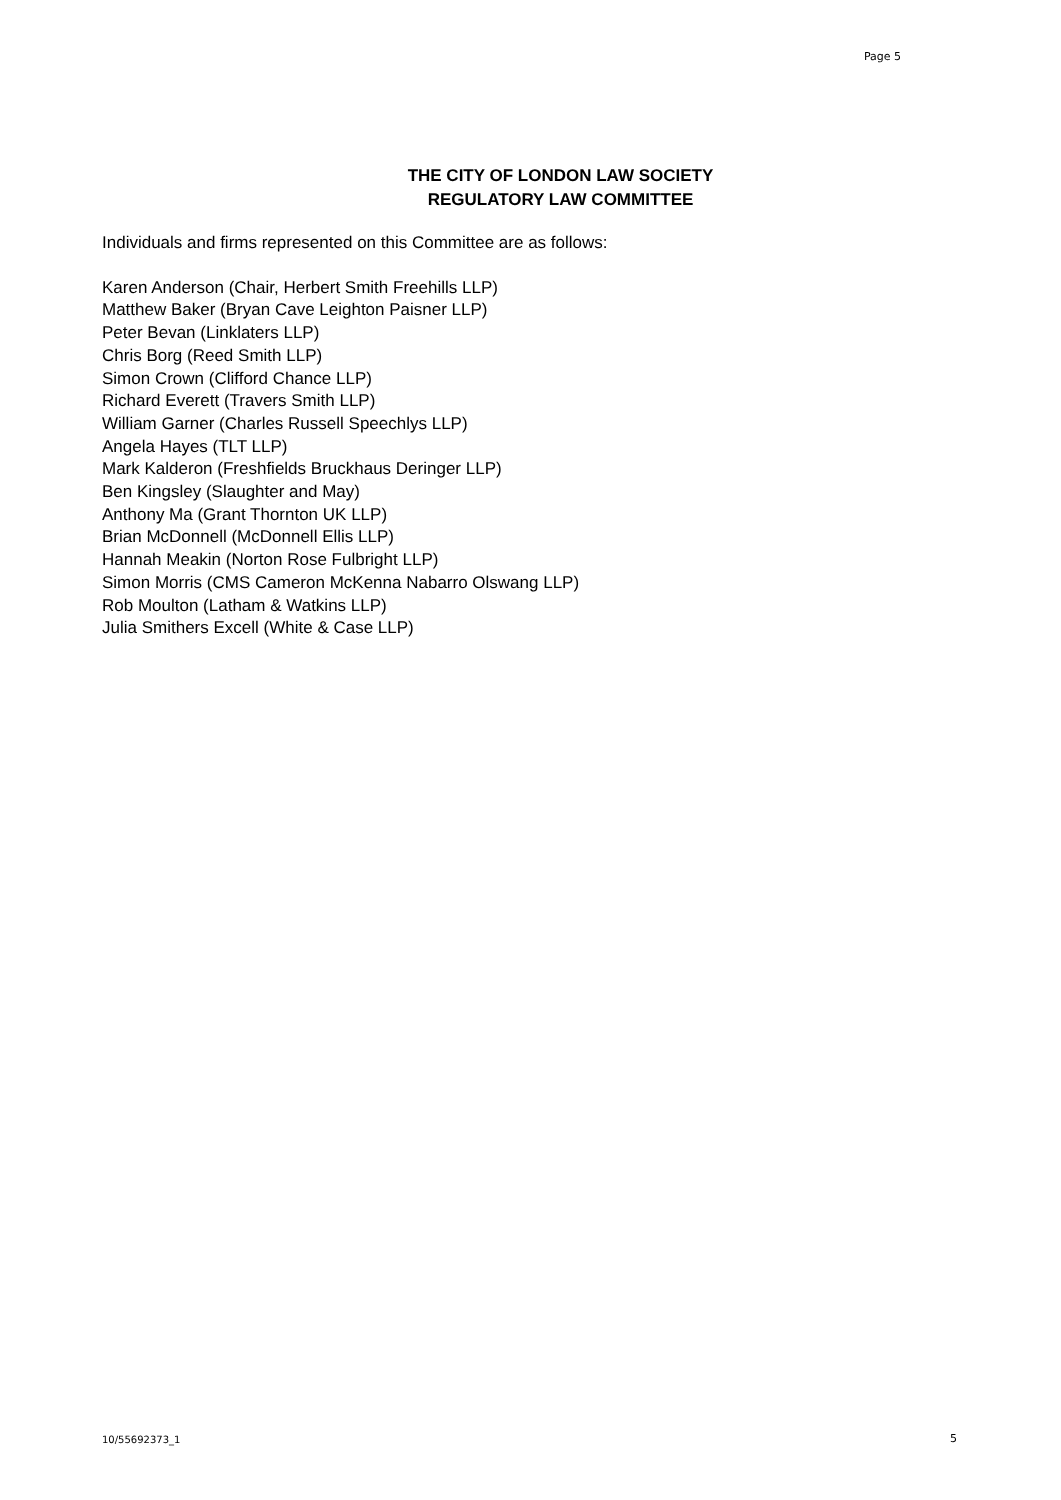Page 5
THE CITY OF LONDON LAW SOCIETY
REGULATORY LAW COMMITTEE
Individuals and firms represented on this Committee are as follows:
Karen Anderson (Chair, Herbert Smith Freehills LLP)
Matthew Baker (Bryan Cave Leighton Paisner LLP)
Peter Bevan (Linklaters LLP)
Chris Borg (Reed Smith LLP)
Simon Crown (Clifford Chance LLP)
Richard Everett (Travers Smith LLP)
William Garner (Charles Russell Speechlys LLP)
Angela Hayes (TLT LLP)
Mark Kalderon (Freshfields Bruckhaus Deringer LLP)
Ben Kingsley (Slaughter and May)
Anthony Ma (Grant Thornton UK LLP)
Brian McDonnell (McDonnell Ellis LLP)
Hannah Meakin (Norton Rose Fulbright LLP)
Simon Morris (CMS Cameron McKenna Nabarro Olswang LLP)
Rob Moulton (Latham & Watkins LLP)
Julia Smithers Excell (White & Case LLP)
10/55692373_1 5